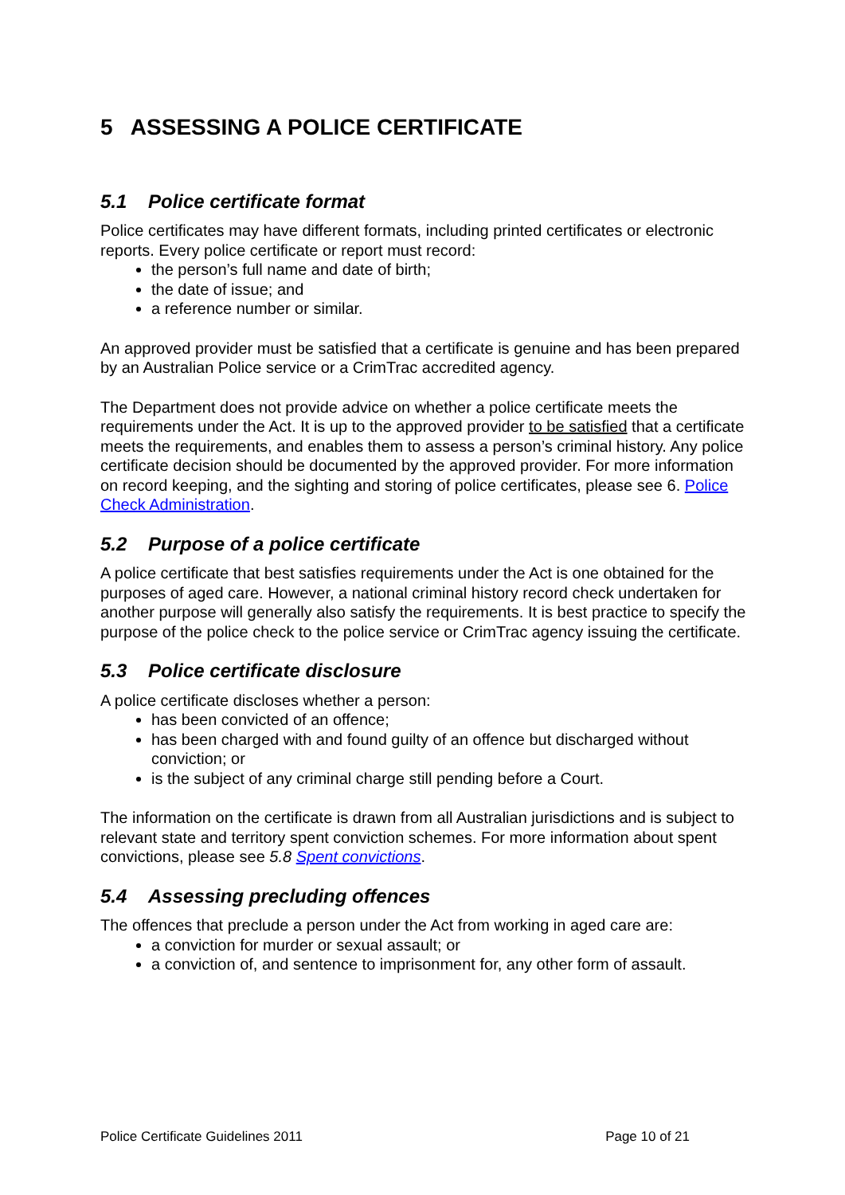5 ASSESSING A POLICE CERTIFICATE
5.1 Police certificate format
Police certificates may have different formats, including printed certificates or electronic reports. Every police certificate or report must record:
the person’s full name and date of birth;
the date of issue; and
a reference number or similar.
An approved provider must be satisfied that a certificate is genuine and has been prepared by an Australian Police service or a CrimTrac accredited agency.
The Department does not provide advice on whether a police certificate meets the requirements under the Act. It is up to the approved provider to be satisfied that a certificate meets the requirements, and enables them to assess a person’s criminal history. Any police certificate decision should be documented by the approved provider. For more information on record keeping, and the sighting and storing of police certificates, please see 6. Police Check Administration.
5.2 Purpose of a police certificate
A police certificate that best satisfies requirements under the Act is one obtained for the purposes of aged care. However, a national criminal history record check undertaken for another purpose will generally also satisfy the requirements. It is best practice to specify the purpose of the police check to the police service or CrimTrac agency issuing the certificate.
5.3 Police certificate disclosure
A police certificate discloses whether a person:
has been convicted of an offence;
has been charged with and found guilty of an offence but discharged without conviction; or
is the subject of any criminal charge still pending before a Court.
The information on the certificate is drawn from all Australian jurisdictions and is subject to relevant state and territory spent conviction schemes. For more information about spent convictions, please see 5.8 Spent convictions.
5.4 Assessing precluding offences
The offences that preclude a person under the Act from working in aged care are:
a conviction for murder or sexual assault; or
a conviction of, and sentence to imprisonment for, any other form of assault.
Police Certificate Guidelines 2011 Page 10 of 21